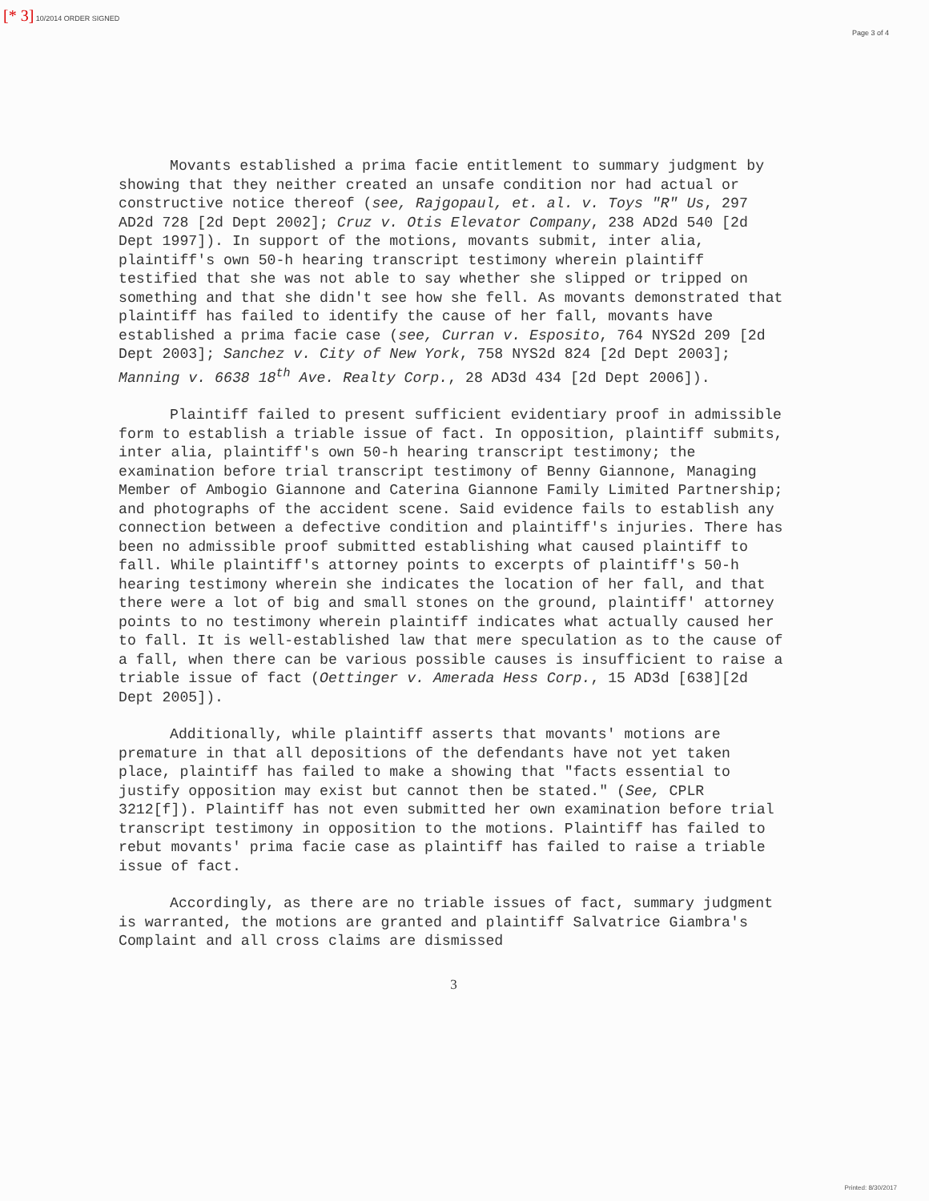[* 3] 10/2014 ORDER SIGNED
Page 3 of 4
Movants established a prima facie entitlement to summary judgment by showing that they neither created an unsafe condition nor had actual or constructive notice thereof (see, Rajgopaul, et. al. v. Toys "R" Us, 297 AD2d 728 [2d Dept 2002]; Cruz v. Otis Elevator Company, 238 AD2d 540 [2d Dept 1997]). In support of the motions, movants submit, inter alia, plaintiff's own 50-h hearing transcript testimony wherein plaintiff testified that she was not able to say whether she slipped or tripped on something and that she didn't see how she fell. As movants demonstrated that plaintiff has failed to identify the cause of her fall, movants have established a prima facie case (see, Curran v. Esposito, 764 NYS2d 209 [2d Dept 2003]; Sanchez v. City of New York, 758 NYS2d 824 [2d Dept 2003]; Manning v. 6638 18<sup>th</sup> Ave. Realty Corp., 28 AD3d 434 [2d Dept 2006]).
Plaintiff failed to present sufficient evidentiary proof in admissible form to establish a triable issue of fact. In opposition, plaintiff submits, inter alia, plaintiff's own 50-h hearing transcript testimony; the examination before trial transcript testimony of Benny Giannone, Managing Member of Ambogio Giannone and Caterina Giannone Family Limited Partnership; and photographs of the accident scene. Said evidence fails to establish any connection between a defective condition and plaintiff's injuries. There has been no admissible proof submitted establishing what caused plaintiff to fall. While plaintiff's attorney points to excerpts of plaintiff's 50-h hearing testimony wherein she indicates the location of her fall, and that there were a lot of big and small stones on the ground, plaintiff' attorney points to no testimony wherein plaintiff indicates what actually caused her to fall. It is well-established law that mere speculation as to the cause of a fall, when there can be various possible causes is insufficient to raise a triable issue of fact (Oettinger v. Amerada Hess Corp., 15 AD3d [638][2d Dept 2005]).
Additionally, while plaintiff asserts that movants' motions are premature in that all depositions of the defendants have not yet taken place, plaintiff has failed to make a showing that "facts essential to justify opposition may exist but cannot then be stated." (See, CPLR 3212[f]). Plaintiff has not even submitted her own examination before trial transcript testimony in opposition to the motions. Plaintiff has failed to rebut movants' prima facie case as plaintiff has failed to raise a triable issue of fact.
Accordingly, as there are no triable issues of fact, summary judgment is warranted, the motions are granted and plaintiff Salvatrice Giambra's Complaint and all cross claims are dismissed
3
Printed: 8/30/2017